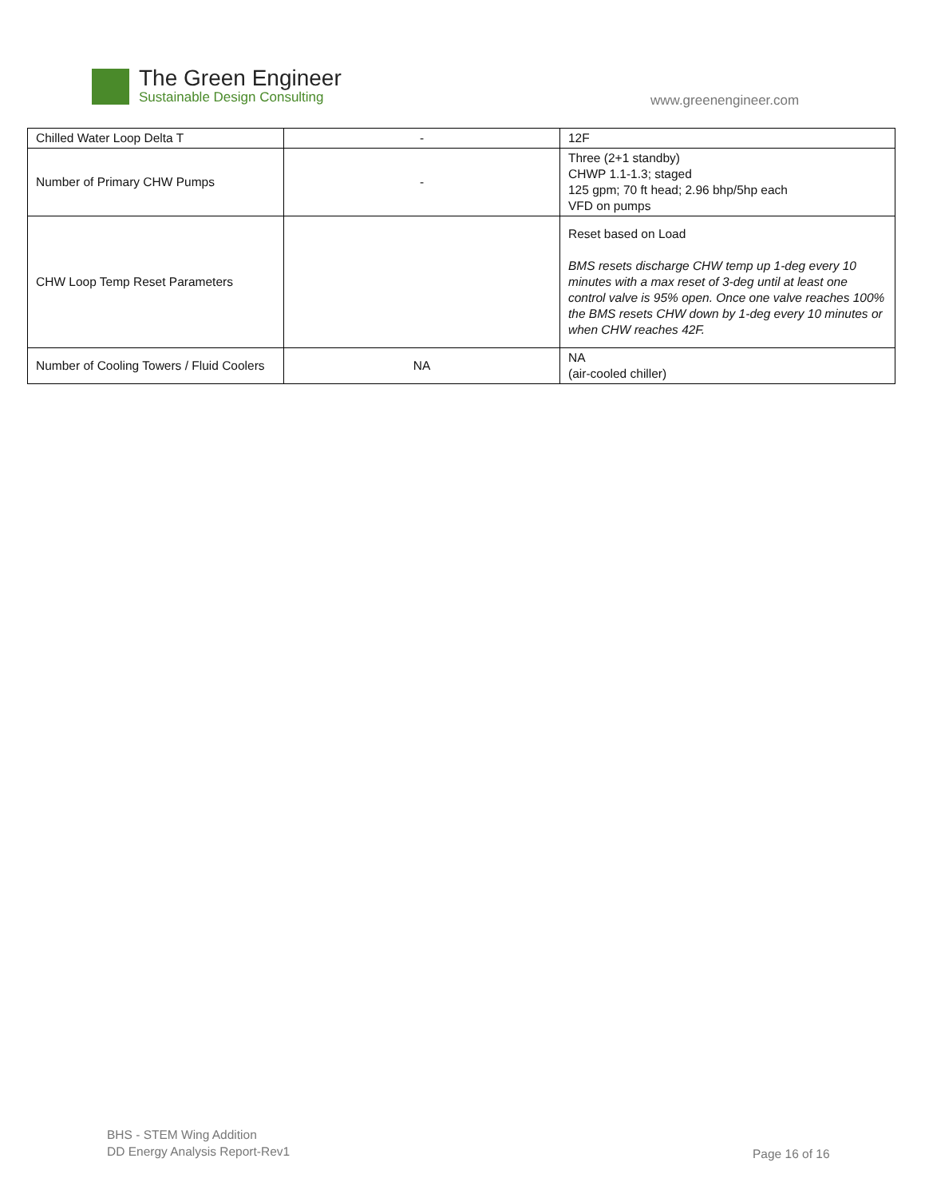The Green Engineer
Sustainable Design Consulting
www.greenengineer.com
| Chilled Water Loop Delta T | - | 12F |
| Number of Primary CHW Pumps | - | Three (2+1 standby) CHWP 1.1-1.3; staged 125 gpm; 70 ft head; 2.96 bhp/5hp each VFD on pumps |
| CHW Loop Temp Reset Parameters | | Reset based on Load BMS resets discharge CHW temp up 1-deg every 10 minutes with a max reset of 3-deg until at least one control valve is 95% open. Once one valve reaches 100% the BMS resets CHW down by 1-deg every 10 minutes or when CHW reaches 42F. |
| Number of Cooling Towers / Fluid Coolers | NA | NA (air-cooled chiller) |
BHS - STEM Wing Addition
DD Energy Analysis Report-Rev1
Page 16 of 16